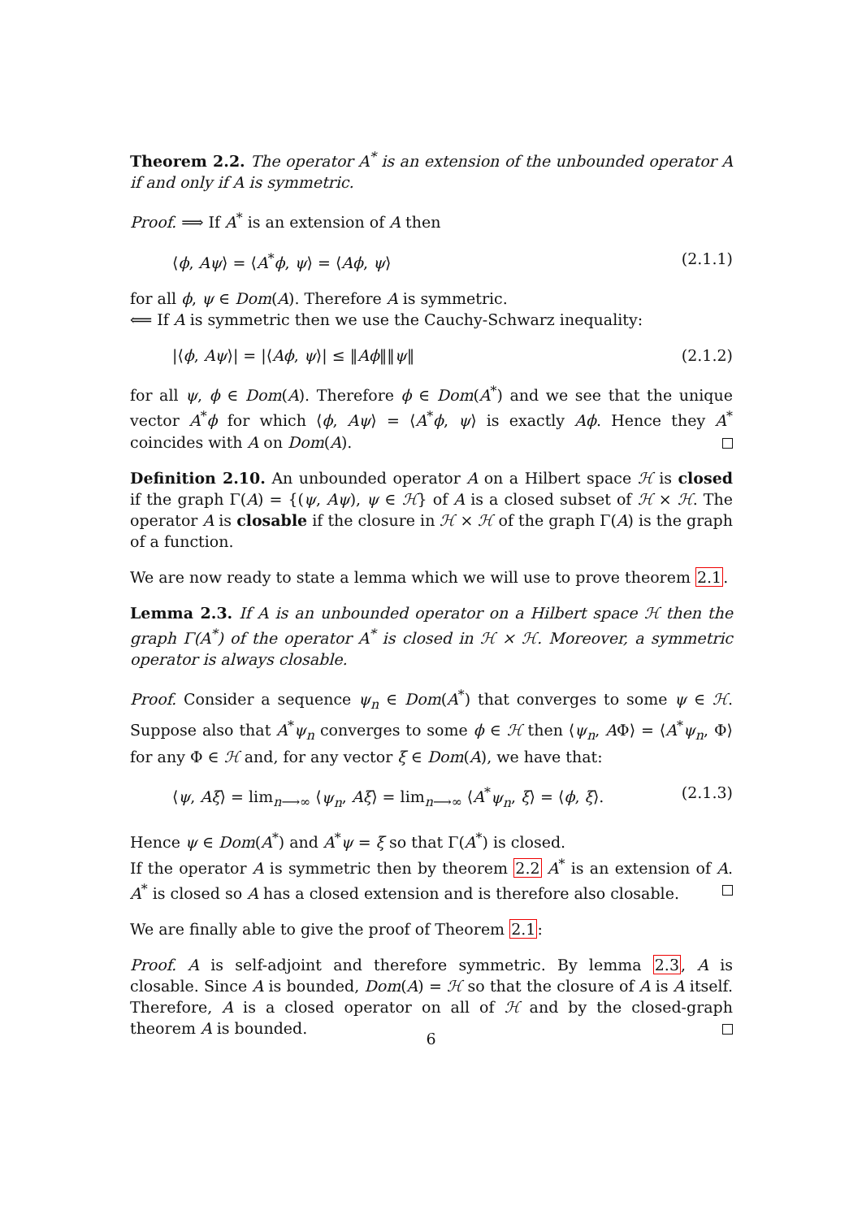Theorem 2.2. The operator A<sup>*</sup> is an extension of the unbounded operator A if and only if A is symmetric.
Proof. ⟹ If A<sup>*</sup> is an extension of A then
⟨ϕ, Aψ⟩ = ⟨A<sup>*</sup>ϕ, ψ⟩ = ⟨Aϕ, ψ⟩ (2.1.1)
for all ϕ, ψ ∈ Dom(A). Therefore A is symmetric.
⟸ If A is symmetric then we use the Cauchy-Schwarz inequality:
|⟨ϕ, Aψ⟩| = |⟨Aϕ, ψ⟩| ≤ ‖Aϕ‖‖ψ‖ (2.1.2)
for all ψ, ϕ ∈ Dom(A). Therefore ϕ ∈ Dom(A<sup>*</sup>) and we see that the unique vector A<sup>*</sup>ϕ for which ⟨ϕ, Aψ⟩ = ⟨A<sup>*</sup>ϕ, ψ⟩ is exactly Aϕ. Hence they A<sup>*</sup> coincides with A on Dom(A).
Definition 2.10. An unbounded operator A on a Hilbert space ℋ is closed if the graph Γ(A) = {(ψ, Aψ), ψ ∈ ℋ} of A is a closed subset of ℋ × ℋ. The operator A is closable if the closure in ℋ × ℋ of the graph Γ(A) is the graph of a function.
We are now ready to state a lemma which we will use to prove theorem 2.1.
Lemma 2.3. If A is an unbounded operator on a Hilbert space ℋ then the graph Γ(A<sup>*</sup>) of the operator A<sup>*</sup> is closed in ℋ × ℋ. Moreover, a symmetric operator is always closable.
Proof. Consider a sequence ψ<sub>n</sub> ∈ Dom(A<sup>*</sup>) that converges to some ψ ∈ ℋ. Suppose also that A<sup>*</sup>ψ<sub>n</sub> converges to some ϕ ∈ ℋ then ⟨ψ<sub>n</sub>, AΦ⟩ = ⟨A<sup>*</sup>ψ<sub>n</sub>, Φ⟩ for any Φ ∈ ℋ and, for any vector ξ ∈ Dom(A), we have that:
⟨ψ, Aξ⟩ = lim<sub>n⟶∞</sub> ⟨ψ<sub>n</sub>, Aξ⟩ = lim<sub>n⟶∞</sub> ⟨A<sup>*</sup>ψ<sub>n</sub>, ξ⟩ = ⟨ϕ, ξ⟩. (2.1.3)
Hence ψ ∈ Dom(A<sup>*</sup>) and A<sup>*</sup>ψ = ξ so that Γ(A<sup>*</sup>) is closed.
If the operator A is symmetric then by theorem 2.2 A<sup>*</sup> is an extension of A. A<sup>*</sup> is closed so A has a closed extension and is therefore also closable.
We are finally able to give the proof of Theorem 2.1:
Proof. A is self-adjoint and therefore symmetric. By lemma 2.3, A is closable. Since A is bounded, Dom(A) = ℋ so that the closure of A is A itself. Therefore, A is a closed operator on all of ℋ and by the closed-graph theorem A is bounded.
6